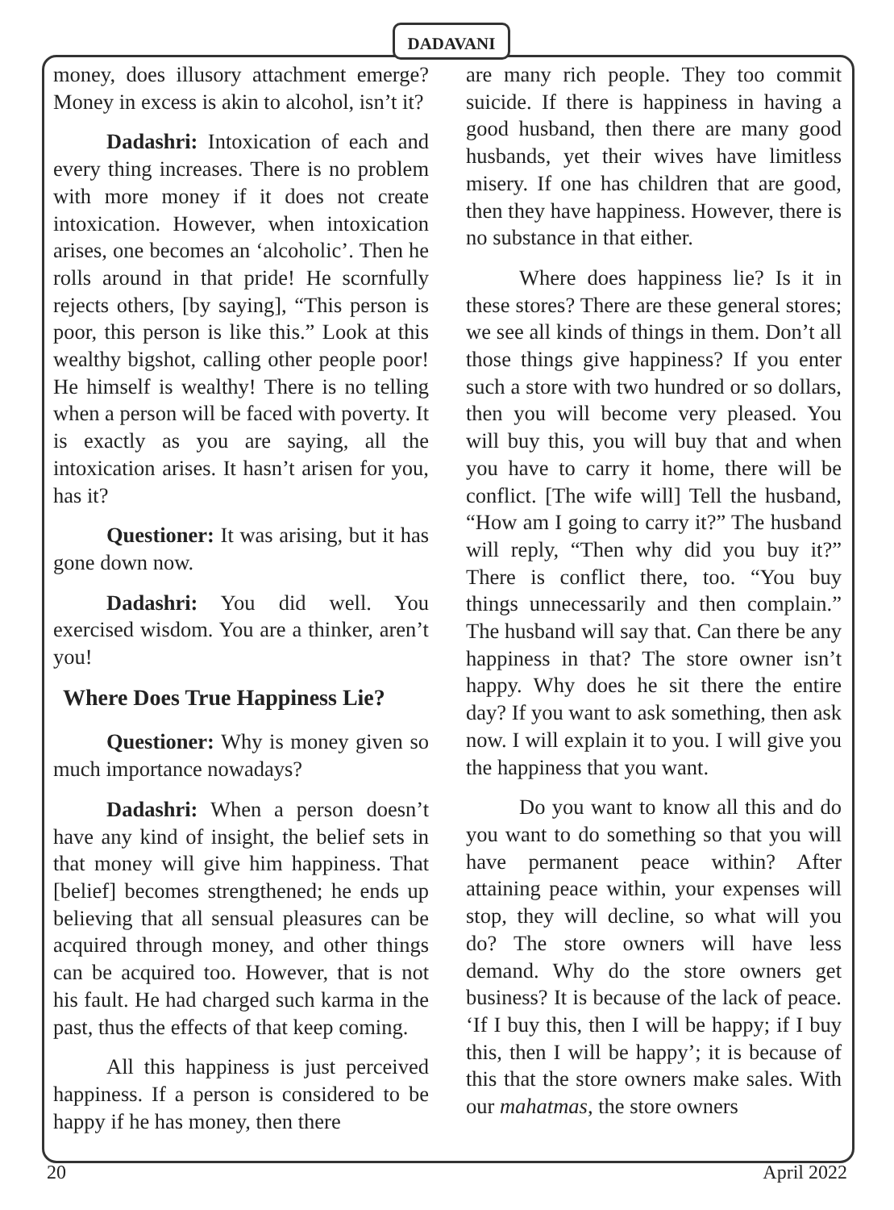DADAVANI
money, does illusory attachment emerge? Money in excess is akin to alcohol, isn’t it?
Dadashri: Intoxication of each and every thing increases. There is no problem with more money if it does not create intoxication. However, when intoxication arises, one becomes an ‘alcoholic’. Then he rolls around in that pride! He scornfully rejects others, [by saying], “This person is poor, this person is like this.” Look at this wealthy bigshot, calling other people poor! He himself is wealthy! There is no telling when a person will be faced with poverty. It is exactly as you are saying, all the intoxication arises. It hasn’t arisen for you, has it?
Questioner: It was arising, but it has gone down now.
Dadashri: You did well. You exercised wisdom. You are a thinker, aren’t you!
Where Does True Happiness Lie?
Questioner: Why is money given so much importance nowadays?
Dadashri: When a person doesn’t have any kind of insight, the belief sets in that money will give him happiness. That [belief] becomes strengthened; he ends up believing that all sensual pleasures can be acquired through money, and other things can be acquired too. However, that is not his fault. He had charged such karma in the past, thus the effects of that keep coming.
All this happiness is just perceived happiness. If a person is considered to be happy if he has money, then there
are many rich people. They too commit suicide. If there is happiness in having a good husband, then there are many good husbands, yet their wives have limitless misery. If one has children that are good, then they have happiness. However, there is no substance in that either.
Where does happiness lie? Is it in these stores? There are these general stores; we see all kinds of things in them. Don’t all those things give happiness? If you enter such a store with two hundred or so dollars, then you will become very pleased. You will buy this, you will buy that and when you have to carry it home, there will be conflict. [The wife will] Tell the husband, “How am I going to carry it?” The husband will reply, “Then why did you buy it?” There is conflict there, too. “You buy things unnecessarily and then complain.” The husband will say that. Can there be any happiness in that? The store owner isn’t happy. Why does he sit there the entire day? If you want to ask something, then ask now. I will explain it to you. I will give you the happiness that you want.
Do you want to know all this and do you want to do something so that you will have permanent peace within? After attaining peace within, your expenses will stop, they will decline, so what will you do? The store owners will have less demand. Why do the store owners get business? It is because of the lack of peace. ‘If I buy this, then I will be happy; if I buy this, then I will be happy’; it is because of this that the store owners make sales. With our mahatmas, the store owners
20 April 2022